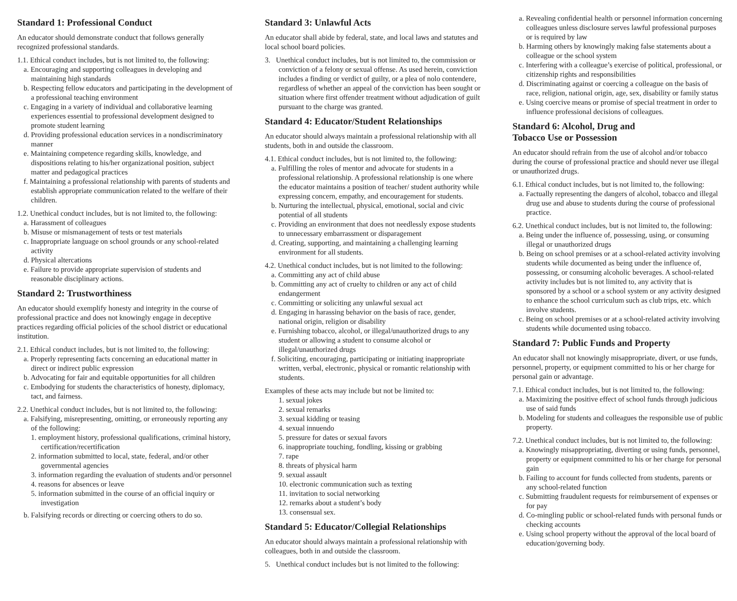Standard 1: Professional Conduct
An educator should demonstrate conduct that follows generally recognized professional standards.
1.1. Ethical conduct includes, but is not limited to, the following:
a. Encouraging and supporting colleagues in developing and maintaining high standards
b. Respecting fellow educators and participating in the development of a professional teaching environment
c. Engaging in a variety of individual and collaborative learning experiences essential to professional development designed to promote student learning
d. Providing professional education services in a nondiscriminatory manner
e. Maintaining competence regarding skills, knowledge, and dispositions relating to his/her organizational position, subject matter and pedagogical practices
f. Maintaining a professional relationship with parents of students and establish appropriate communication related to the welfare of their children.
1.2. Unethical conduct includes, but is not limited to, the following:
a. Harassment of colleagues
b. Misuse or mismanagement of tests or test materials
c. Inappropriate language on school grounds or any school-related activity
d. Physical altercations
e. Failure to provide appropriate supervision of students and reasonable disciplinary actions.
Standard 2: Trustworthiness
An educator should exemplify honesty and integrity in the course of professional practice and does not knowingly engage in deceptive practices regarding official policies of the school district or educational institution.
2.1. Ethical conduct includes, but is not limited to, the following:
a. Properly representing facts concerning an educational matter in direct or indirect public expression
b. Advocating for fair and equitable opportunities for all children
c. Embodying for students the characteristics of honesty, diplomacy, tact, and fairness.
2.2. Unethical conduct includes, but is not limited to, the following:
a. Falsifying, misrepresenting, omitting, or erroneously reporting any of the following:
1. employment history, professional qualifications, criminal history, certification/recertification
2. information submitted to local, state, federal, and/or other governmental agencies
3. information regarding the evaluation of students and/or personnel
4. reasons for absences or leave
5. information submitted in the course of an official inquiry or investigation
b. Falsifying records or directing or coercing others to do so.
Standard 3: Unlawful Acts
An educator shall abide by federal, state, and local laws and statutes and local school board policies.
3. Unethical conduct includes, but is not limited to, the commission or conviction of a felony or sexual offense. As used herein, conviction includes a finding or verdict of guilty, or a plea of nolo contendere, regardless of whether an appeal of the conviction has been sought or situation where first offender treatment without adjudication of guilt pursuant to the charge was granted.
Standard 4: Educator/Student Relationships
An educator should always maintain a professional relationship with all students, both in and outside the classroom.
4.1. Ethical conduct includes, but is not limited to, the following:
a. Fulfilling the roles of mentor and advocate for students in a professional relationship. A professional relationship is one where the educator maintains a position of teacher/ student authority while expressing concern, empathy, and encouragement for students.
b. Nurturing the intellectual, physical, emotional, social and civic potential of all students
c. Providing an environment that does not needlessly expose students to unnecessary embarrassment or disparagement
d. Creating, supporting, and maintaining a challenging learning environment for all students.
4.2. Unethical conduct includes, but is not limited to the following:
a. Committing any act of child abuse
b. Committing any act of cruelty to children or any act of child endangerment
c. Committing or soliciting any unlawful sexual act
d. Engaging in harassing behavior on the basis of race, gender, national origin, religion or disability
e. Furnishing tobacco, alcohol, or illegal/unauthorized drugs to any student or allowing a student to consume alcohol or illegal/unauthorized drugs
f. Soliciting, encouraging, participating or initiating inappropriate written, verbal, electronic, physical or romantic relationship with students.
Examples of these acts may include but not be limited to:
1. sexual jokes
2. sexual remarks
3. sexual kidding or teasing
4. sexual innuendo
5. pressure for dates or sexual favors
6. inappropriate touching, fondling, kissing or grabbing
7. rape
8. threats of physical harm
9. sexual assault
10. electronic communication such as texting
11. invitation to social networking
12. remarks about a student’s body
13. consensual sex.
Standard 5: Educator/Collegial Relationships
An educator should always maintain a professional relationship with colleagues, both in and outside the classroom.
5. Unethical conduct includes but is not limited to the following:
a. Revealing confidential health or personnel information concerning colleagues unless disclosure serves lawful professional purposes or is required by law
b. Harming others by knowingly making false statements about a colleague or the school system
c. Interfering with a colleague’s exercise of political, professional, or citizenship rights and responsibilities
d. Discriminating against or coercing a colleague on the basis of race, religion, national origin, age, sex, disability or family status
e. Using coercive means or promise of special treatment in order to influence professional decisions of colleagues.
Standard 6: Alcohol, Drug and
Tobacco Use or Possession
An educator should refrain from the use of alcohol and/or tobacco during the course of professional practice and should never use illegal or unauthorized drugs.
6.1. Ethical conduct includes, but is not limited to, the following:
a. Factually representing the dangers of alcohol, tobacco and illegal drug use and abuse to students during the course of professional practice.
6.2. Unethical conduct includes, but is not limited to, the following:
a. Being under the influence of, possessing, using, or consuming illegal or unauthorized drugs
b. Being on school premises or at a school-related activity involving students while documented as being under the influence of, possessing, or consuming alcoholic beverages. A school-related activity includes but is not limited to, any activity that is sponsored by a school or a school system or any activity designed to enhance the school curriculum such as club trips, etc. which involve students.
c. Being on school premises or at a school-related activity involving students while documented using tobacco.
Standard 7: Public Funds and Property
An educator shall not knowingly misappropriate, divert, or use funds, personnel, property, or equipment committed to his or her charge for personal gain or advantage.
7.1. Ethical conduct includes, but is not limited to, the following:
a. Maximizing the positive effect of school funds through judicious use of said funds
b. Modeling for students and colleagues the responsible use of public property.
7.2. Unethical conduct includes, but is not limited to, the following:
a. Knowingly misappropriating, diverting or using funds, personnel, property or equipment committed to his or her charge for personal gain
b. Failing to account for funds collected from students, parents or any school-related function
c. Submitting fraudulent requests for reimbursement of expenses or for pay
d. Co-mingling public or school-related funds with personal funds or checking accounts
e. Using school property without the approval of the local board of education/governing body.